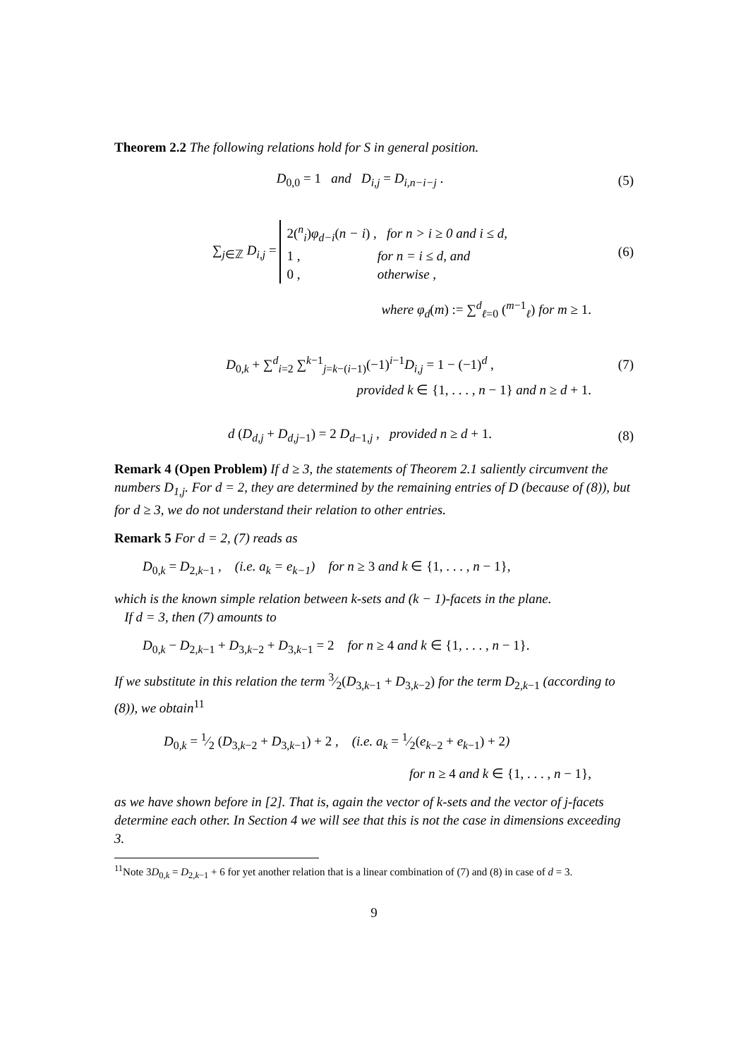Theorem 2.2 The following relations hold for S in general position.
D<sub>0,0</sub> = 1 and D<sub>i,j</sub> = D<sub>i,n−i−j</sub> .
(5)
∑<sub>j∈ℤ</sub> D<sub>i,j</sub> = 2(<sup>n</sup><sub>i</sub>)φ<sub>d−i</sub>(n − i) , for n > i ≥ 0 and i ≤ d,
1 , for n = i ≤ d, and
0 , otherwise ,
(6)
where φ<sub>d</sub>(m) := ∑<sup>d</sup><sub>ℓ=0</sub> (<sup>m−1</sup><sub>ℓ</sub>) for m ≥ 1.
D<sub>0,k</sub> + ∑<sup>d</sup><sub>i=2</sub> ∑<sup>k−1</sup><sub>j=k−(i−1)</sub>(−1)<sup>i−1</sup>D<sub>i,j</sub> = 1 − (−1)<sup>d</sup> ,
(7)
provided k ∈ {1, . . . , n − 1} and n ≥ d + 1.
d (D<sub>d,j</sub> + D<sub>d,j−1</sub>) = 2 D<sub>d−1,j</sub> , provided n ≥ d + 1.
(8)
Remark 4 (Open Problem) If d ≥ 3, the statements of Theorem 2.1 saliently circumvent the numbers D<sub>1,j</sub>. For d = 2, they are determined by the remaining entries of D (because of (8)), but for d ≥ 3, we do not understand their relation to other entries.
Remark 5 For d = 2, (7) reads as
D<sub>0,k</sub> = D<sub>2,k−1</sub> , (i.e. a<sub>k</sub> = e<sub>k−1</sub>) for n ≥ 3 and k ∈ {1, . . . , n − 1},
which is the known simple relation between k-sets and (k − 1)-facets in the plane.
If d = 3, then (7) amounts to
D<sub>0,k</sub> − D<sub>2,k−1</sub> + D<sub>3,k−2</sub> + D<sub>3,k−1</sub> = 2 for n ≥ 4 and k ∈ {1, . . . , n − 1}.
If we substitute in this relation the term 3⁄2(D<sub>3,k−1</sub> + D<sub>3,k−2</sub>) for the term D<sub>2,k−1</sub> (according to (8)), we obtain<sup>11</sup>
D<sub>0,k</sub> = 1⁄2 (D<sub>3,k−2</sub> + D<sub>3,k−1</sub>) + 2 , (i.e. a<sub>k</sub> = 1⁄2(e<sub>k−2</sub> + e<sub>k−1</sub>) + 2)
for n ≥ 4 and k ∈ {1, . . . , n − 1},
as we have shown before in [2]. That is, again the vector of k-sets and the vector of j-facets determine each other. In Section 4 we will see that this is not the case in dimensions exceeding 3.
<sup>11</sup> Note 3D<sub>0,k</sub> = D<sub>2,k−1</sub> + 6 for yet another relation that is a linear combination of (7) and (8) in case of d = 3.
9